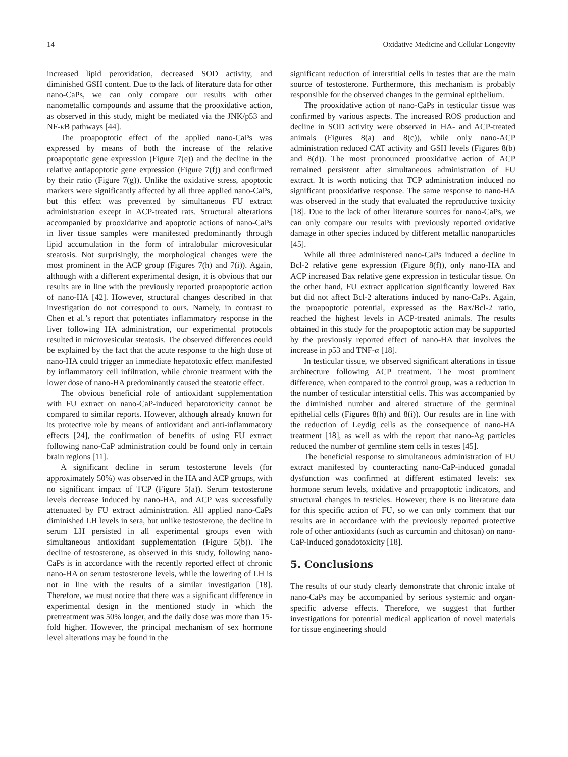14 Oxidative Medicine and Cellular Longevity
increased lipid peroxidation, decreased SOD activity, and diminished GSH content. Due to the lack of literature data for other nano-CaPs, we can only compare our results with other nanometallic compounds and assume that the prooxidative action, as observed in this study, might be mediated via the JNK/p53 and NF-κ B pathways [44].
The proapoptotic effect of the applied nano-CaPs was expressed by means of both the increase of the relative proapoptotic gene expression (Figure 7(e)) and the decline in the relative antiapoptotic gene expression (Figure 7(f)) and confirmed by their ratio (Figure 7(g)). Unlike the oxidative stress, apoptotic markers were significantly affected by all three applied nano-CaPs, but this effect was prevented by simultaneous FU extract administration except in ACP-treated rats. Structural alterations accompanied by prooxidative and apoptotic actions of nano-CaPs in liver tissue samples were manifested predominantly through lipid accumulation in the form of intralobular microvesicular steatosis. Not surprisingly, the morphological changes were the most prominent in the ACP group (Figures 7(h) and 7(i)). Again, although with a different experimental design, it is obvious that our results are in line with the previously reported proapoptotic action of nano-HA [42]. However, structural changes described in that investigation do not correspond to ours. Namely, in contrast to Chen et al.’s report that potentiates inflammatory response in the liver following HA administration, our experimental protocols resulted in microvesicular steatosis. The observed differences could be explained by the fact that the acute response to the high dose of nano-HA could trigger an immediate hepatotoxic effect manifested by inflammatory cell infiltration, while chronic treatment with the lower dose of nano-HA predominantly caused the steatotic effect.
The obvious beneficial role of antioxidant supplementation with FU extract on nano-CaP-induced hepatotoxicity cannot be compared to similar reports. However, although already known for its protective role by means of antioxidant and anti-inflammatory effects [24], the confirmation of benefits of using FU extract following nano-CaP administration could be found only in certain brain regions [11].
A significant decline in serum testosterone levels (for approximately 50%) was observed in the HA and ACP groups, with no significant impact of TCP (Figure 5(a)). Serum testosterone levels decrease induced by nano-HA, and ACP was successfully attenuated by FU extract administration. All applied nano-CaPs diminished LH levels in sera, but unlike testosterone, the decline in serum LH persisted in all experimental groups even with simultaneous antioxidant supplementation (Figure 5(b)). The decline of testosterone, as observed in this study, following nano-CaPs is in accordance with the recently reported effect of chronic nano-HA on serum testosterone levels, while the lowering of LH is not in line with the results of a similar investigation [18]. Therefore, we must notice that there was a significant difference in experimental design in the mentioned study in which the pretreatment was 50% longer, and the daily dose was more than 15-fold higher. However, the principal mechanism of sex hormone level alterations may be found in the
significant reduction of interstitial cells in testes that are the main source of testosterone. Furthermore, this mechanism is probably responsible for the observed changes in the germinal epithelium.
The prooxidative action of nano-CaPs in testicular tissue was confirmed by various aspects. The increased ROS production and decline in SOD activity were observed in HA- and ACP-treated animals (Figures 8(a) and 8(c)), while only nano-ACP administration reduced CAT activity and GSH levels (Figures 8(b) and 8(d)). The most pronounced prooxidative action of ACP remained persistent after simultaneous administration of FU extract. It is worth noticing that TCP administration induced no significant prooxidative response. The same response to nano-HA was observed in the study that evaluated the reproductive toxicity [18]. Due to the lack of other literature sources for nano-CaPs, we can only compare our results with previously reported oxidative damage in other species induced by different metallic nanoparticles [45].
While all three administered nano-CaPs induced a decline in Bcl-2 relative gene expression (Figure 8(f)), only nano-HA and ACP increased Bax relative gene expression in testicular tissue. On the other hand, FU extract application significantly lowered Bax but did not affect Bcl-2 alterations induced by nano-CaPs. Again, the proapoptotic potential, expressed as the Bax/Bcl-2 ratio, reached the highest levels in ACP-treated animals. The results obtained in this study for the proapoptotic action may be supported by the previously reported effect of nano-HA that involves the increase in p53 and TNF-α [18].
In testicular tissue, we observed significant alterations in tissue architecture following ACP treatment. The most prominent difference, when compared to the control group, was a reduction in the number of testicular interstitial cells. This was accompanied by the diminished number and altered structure of the germinal epithelial cells (Figures 8(h) and 8(i)). Our results are in line with the reduction of Leydig cells as the consequence of nano-HA treatment [18], as well as with the report that nano-Ag particles reduced the number of germline stem cells in testes [45].
The beneficial response to simultaneous administration of FU extract manifested by counteracting nano-CaP-induced gonadal dysfunction was confirmed at different estimated levels: sex hormone serum levels, oxidative and proapoptotic indicators, and structural changes in testicles. However, there is no literature data for this specific action of FU, so we can only comment that our results are in accordance with the previously reported protective role of other antioxidants (such as curcumin and chitosan) on nano-CaP-induced gonadotoxicity [18].
5. Conclusions
The results of our study clearly demonstrate that chronic intake of nano-CaPs may be accompanied by serious systemic and organ-specific adverse effects. Therefore, we suggest that further investigations for potential medical application of novel materials for tissue engineering should